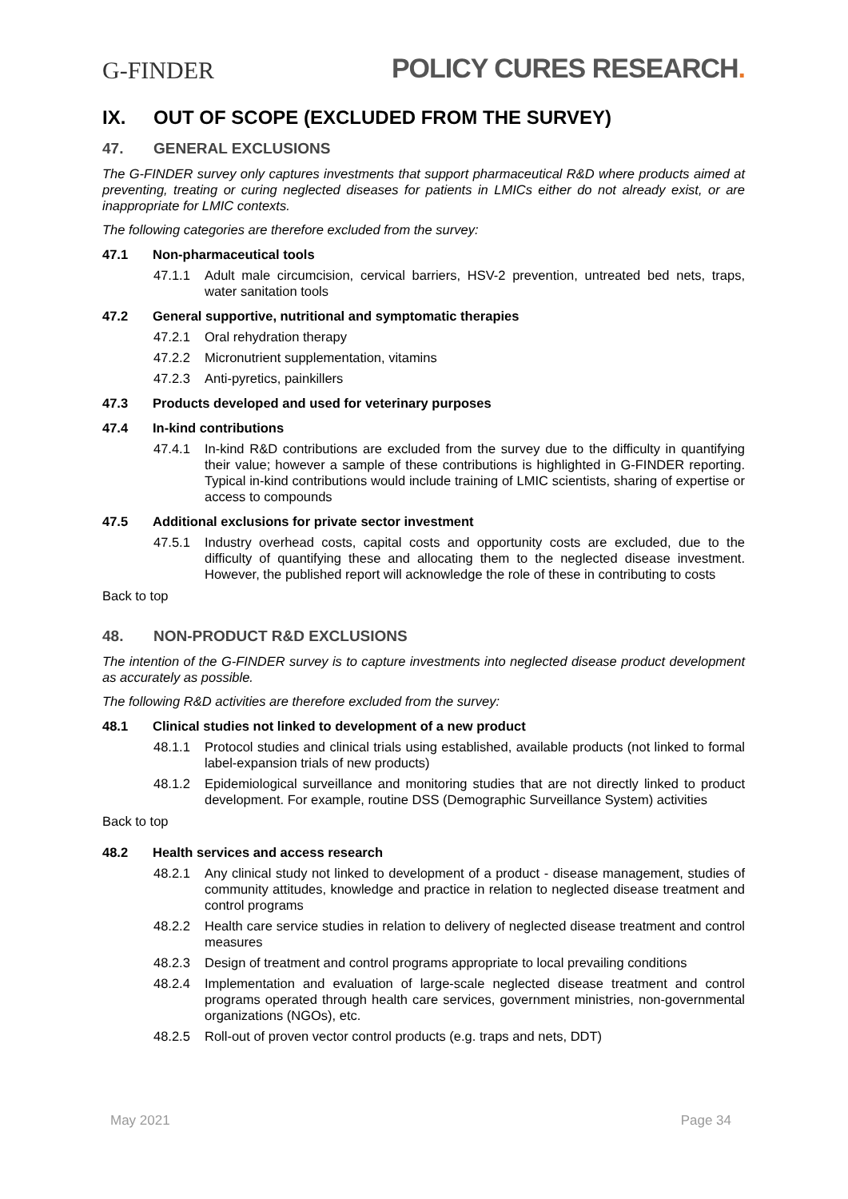G-FINDER
POLICY CURES RESEARCH.
IX. OUT OF SCOPE (EXCLUDED FROM THE SURVEY)
47. GENERAL EXCLUSIONS
The G-FINDER survey only captures investments that support pharmaceutical R&D where products aimed at preventing, treating or curing neglected diseases for patients in LMICs either do not already exist, or are inappropriate for LMIC contexts.
The following categories are therefore excluded from the survey:
47.1 Non-pharmaceutical tools
47.1.1 Adult male circumcision, cervical barriers, HSV-2 prevention, untreated bed nets, traps, water sanitation tools
47.2 General supportive, nutritional and symptomatic therapies
47.2.1 Oral rehydration therapy
47.2.2 Micronutrient supplementation, vitamins
47.2.3 Anti-pyretics, painkillers
47.3 Products developed and used for veterinary purposes
47.4 In-kind contributions
47.4.1 In-kind R&D contributions are excluded from the survey due to the difficulty in quantifying their value; however a sample of these contributions is highlighted in G-FINDER reporting. Typical in-kind contributions would include training of LMIC scientists, sharing of expertise or access to compounds
47.5 Additional exclusions for private sector investment
47.5.1 Industry overhead costs, capital costs and opportunity costs are excluded, due to the difficulty of quantifying these and allocating them to the neglected disease investment. However, the published report will acknowledge the role of these in contributing to costs
Back to top
48. NON-PRODUCT R&D EXCLUSIONS
The intention of the G-FINDER survey is to capture investments into neglected disease product development as accurately as possible.
The following R&D activities are therefore excluded from the survey:
48.1 Clinical studies not linked to development of a new product
48.1.1 Protocol studies and clinical trials using established, available products (not linked to formal label-expansion trials of new products)
48.1.2 Epidemiological surveillance and monitoring studies that are not directly linked to product development. For example, routine DSS (Demographic Surveillance System) activities
Back to top
48.2 Health services and access research
48.2.1 Any clinical study not linked to development of a product - disease management, studies of community attitudes, knowledge and practice in relation to neglected disease treatment and control programs
48.2.2 Health care service studies in relation to delivery of neglected disease treatment and control measures
48.2.3 Design of treatment and control programs appropriate to local prevailing conditions
48.2.4 Implementation and evaluation of large-scale neglected disease treatment and control programs operated through health care services, government ministries, non-governmental organizations (NGOs), etc.
48.2.5 Roll-out of proven vector control products (e.g. traps and nets, DDT)
May 2021 Page 34